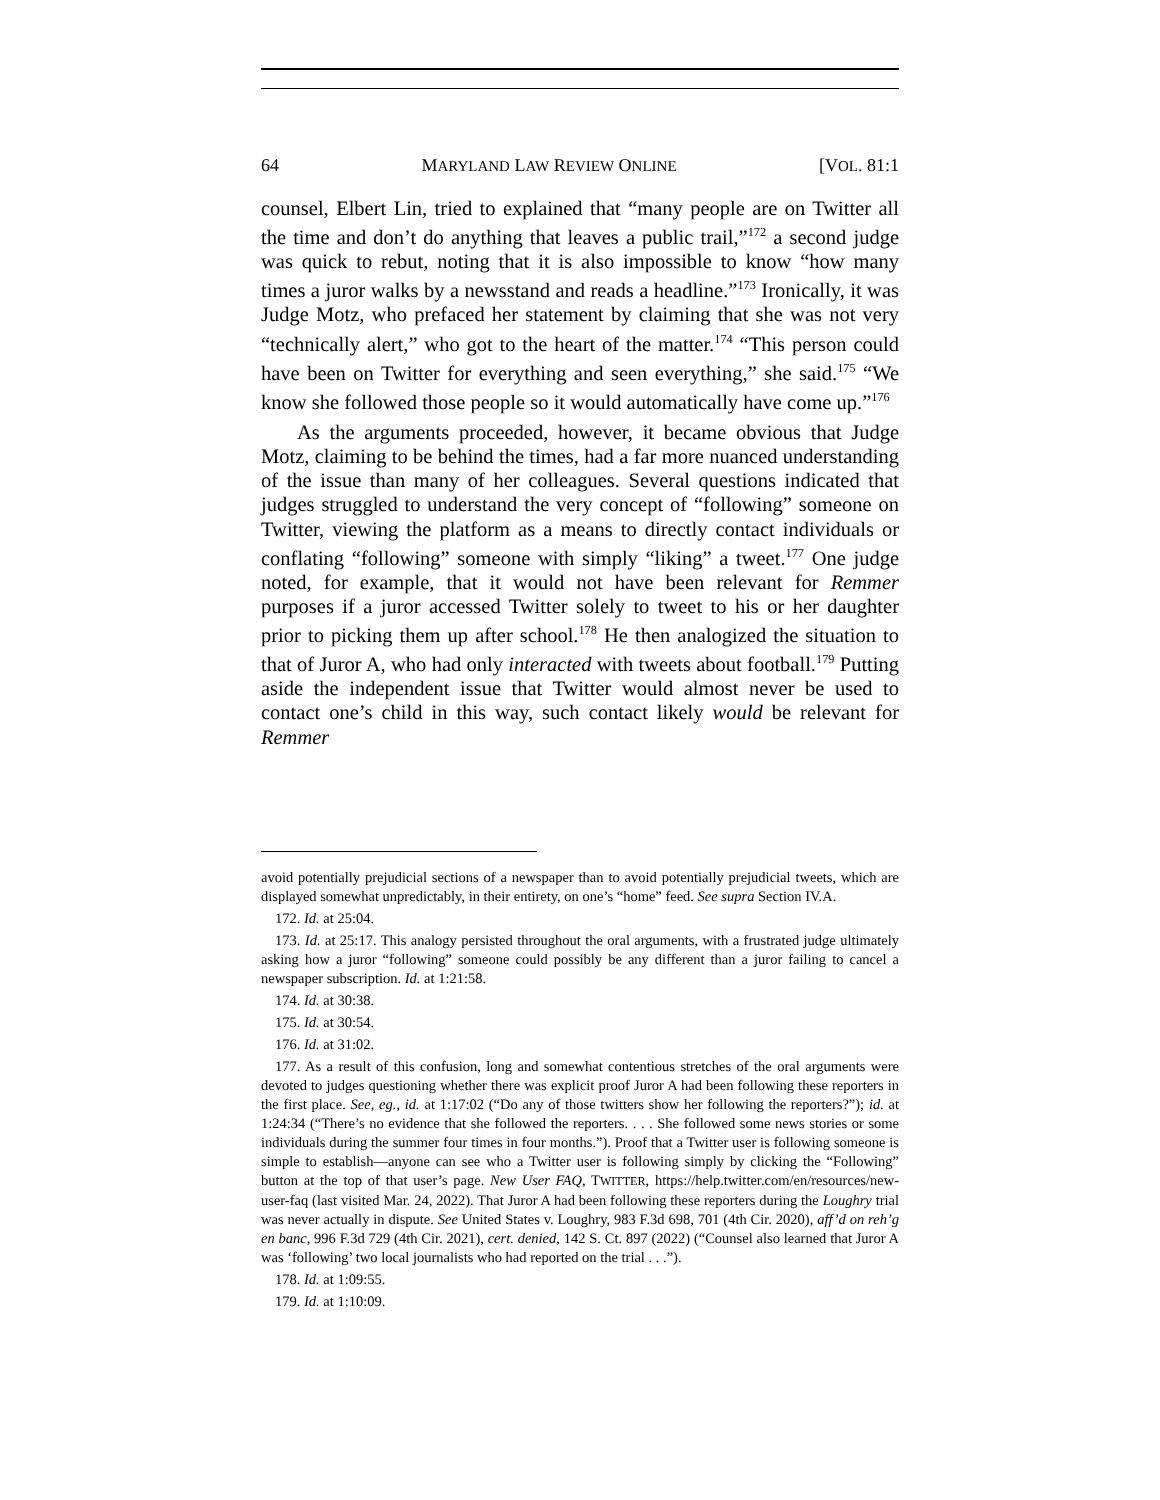64 MARYLAND LAW REVIEW ONLINE [VOL. 81:1
counsel, Elbert Lin, tried to explained that “many people are on Twitter all the time and don’t do anything that leaves a public trail,”<sup>172</sup> a second judge was quick to rebut, noting that it is also impossible to know “how many times a juror walks by a newsstand and reads a headline.”<sup>173</sup> Ironically, it was Judge Motz, who prefaced her statement by claiming that she was not very “technically alert,” who got to the heart of the matter.<sup>174</sup> “This person could have been on Twitter for everything and seen everything,” she said.<sup>175</sup> “We know she followed those people so it would automatically have come up.”<sup>176</sup>
As the arguments proceeded, however, it became obvious that Judge Motz, claiming to be behind the times, had a far more nuanced understanding of the issue than many of her colleagues. Several questions indicated that judges struggled to understand the very concept of “following” someone on Twitter, viewing the platform as a means to directly contact individuals or conflating “following” someone with simply “liking” a tweet.<sup>177</sup> One judge noted, for example, that it would not have been relevant for Remmer purposes if a juror accessed Twitter solely to tweet to his or her daughter prior to picking them up after school.<sup>178</sup> He then analogized the situation to that of Juror A, who had only interacted with tweets about football.<sup>179</sup> Putting aside the independent issue that Twitter would almost never be used to contact one’s child in this way, such contact likely would be relevant for Remmer
avoid potentially prejudicial sections of a newspaper than to avoid potentially prejudicial tweets, which are displayed somewhat unpredictably, in their entirety, on one’s “home” feed. See supra Section IV.A.
172. Id. at 25:04.
173. Id. at 25:17. This analogy persisted throughout the oral arguments, with a frustrated judge ultimately asking how a juror “following” someone could possibly be any different than a juror failing to cancel a newspaper subscription. Id. at 1:21:58.
174. Id. at 30:38.
175. Id. at 30:54.
176. Id. at 31:02.
177. As a result of this confusion, long and somewhat contentious stretches of the oral arguments were devoted to judges questioning whether there was explicit proof Juror A had been following these reporters in the first place. See, eg., id. at 1:17:02 (“Do any of those twitters show her following the reporters?”); id. at 1:24:34 (“There’s no evidence that she followed the reporters. . . . She followed some news stories or some individuals during the summer four times in four months.”). Proof that a Twitter user is following someone is simple to establish—anyone can see who a Twitter user is following simply by clicking the “Following” button at the top of that user’s page. New User FAQ, TWITTER, https://help.twitter.com/en/resources/new-user-faq (last visited Mar. 24, 2022). That Juror A had been following these reporters during the Loughry trial was never actually in dispute. See United States v. Loughry, 983 F.3d 698, 701 (4th Cir. 2020), aff’d on reh’g en banc, 996 F.3d 729 (4th Cir. 2021), cert. denied, 142 S. Ct. 897 (2022) (“Counsel also learned that Juror A was ‘following’ two local journalists who had reported on the trial . . .”).
178. Id. at 1:09:55.
179. Id. at 1:10:09.